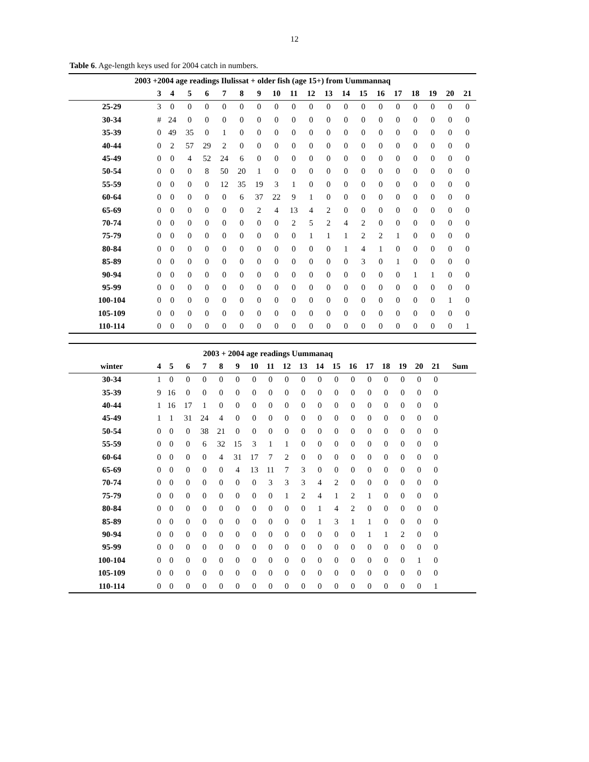12
Table 6. Age-length keys used for 2004 catch in numbers.
| 2003 +2004 age readings Ilulissat + older fish (age 15+) from Uummannaq | | | | | | | | | | | | | | | | | | | |
| | 3 | 4 | 5 | 6 | 7 | 8 | 9 | 10 | 11 | 12 | 13 | 14 | 15 | 16 | 17 | 18 | 19 | 20 | 21 |
| 25-29 | 3 | 0 | 0 | 0 | 0 | 0 | 0 | 0 | 0 | 0 | 0 | 0 | 0 | 0 | 0 | 0 | 0 | 0 | 0 |
| 30-34 | # | 24 | 0 | 0 | 0 | 0 | 0 | 0 | 0 | 0 | 0 | 0 | 0 | 0 | 0 | 0 | 0 | 0 | 0 |
| 35-39 | 0 | 49 | 35 | 0 | 1 | 0 | 0 | 0 | 0 | 0 | 0 | 0 | 0 | 0 | 0 | 0 | 0 | 0 | 0 |
| 40-44 | 0 | 2 | 57 | 29 | 2 | 0 | 0 | 0 | 0 | 0 | 0 | 0 | 0 | 0 | 0 | 0 | 0 | 0 | 0 |
| 45-49 | 0 | 0 | 4 | 52 | 24 | 6 | 0 | 0 | 0 | 0 | 0 | 0 | 0 | 0 | 0 | 0 | 0 | 0 | 0 |
| 50-54 | 0 | 0 | 0 | 8 | 50 | 20 | 1 | 0 | 0 | 0 | 0 | 0 | 0 | 0 | 0 | 0 | 0 | 0 | 0 |
| 55-59 | 0 | 0 | 0 | 0 | 12 | 35 | 19 | 3 | 1 | 0 | 0 | 0 | 0 | 0 | 0 | 0 | 0 | 0 | 0 |
| 60-64 | 0 | 0 | 0 | 0 | 0 | 6 | 37 | 22 | 9 | 1 | 0 | 0 | 0 | 0 | 0 | 0 | 0 | 0 | 0 |
| 65-69 | 0 | 0 | 0 | 0 | 0 | 0 | 2 | 4 | 13 | 4 | 2 | 0 | 0 | 0 | 0 | 0 | 0 | 0 | 0 |
| 70-74 | 0 | 0 | 0 | 0 | 0 | 0 | 0 | 0 | 2 | 5 | 2 | 4 | 2 | 0 | 0 | 0 | 0 | 0 | 0 |
| 75-79 | 0 | 0 | 0 | 0 | 0 | 0 | 0 | 0 | 0 | 1 | 1 | 1 | 2 | 2 | 1 | 0 | 0 | 0 | 0 |
| 80-84 | 0 | 0 | 0 | 0 | 0 | 0 | 0 | 0 | 0 | 0 | 0 | 1 | 4 | 1 | 0 | 0 | 0 | 0 | 0 |
| 85-89 | 0 | 0 | 0 | 0 | 0 | 0 | 0 | 0 | 0 | 0 | 0 | 0 | 3 | 0 | 1 | 0 | 0 | 0 | 0 |
| 90-94 | 0 | 0 | 0 | 0 | 0 | 0 | 0 | 0 | 0 | 0 | 0 | 0 | 0 | 0 | 0 | 1 | 1 | 0 | 0 |
| 95-99 | 0 | 0 | 0 | 0 | 0 | 0 | 0 | 0 | 0 | 0 | 0 | 0 | 0 | 0 | 0 | 0 | 0 | 0 | 0 |
| 100-104 | 0 | 0 | 0 | 0 | 0 | 0 | 0 | 0 | 0 | 0 | 0 | 0 | 0 | 0 | 0 | 0 | 0 | 1 | 0 |
| 105-109 | 0 | 0 | 0 | 0 | 0 | 0 | 0 | 0 | 0 | 0 | 0 | 0 | 0 | 0 | 0 | 0 | 0 | 0 | 0 |
| 110-114 | 0 | 0 | 0 | 0 | 0 | 0 | 0 | 0 | 0 | 0 | 0 | 0 | 0 | 0 | 0 | 0 | 0 | 0 | 1 |
| 2003 + 2004 age readings Uummanaq | | | | | | | | | | | | | | | | | | | |
| winter | 4 | 5 | 6 | 7 | 8 | 9 | 10 | 11 | 12 | 13 | 14 | 15 | 16 | 17 | 18 | 19 | 20 | 21 | Sum |
| 30-34 | 1 | 0 | 0 | 0 | 0 | 0 | 0 | 0 | 0 | 0 | 0 | 0 | 0 | 0 | 0 | 0 | 0 | 0 | |
| 35-39 | 9 | 16 | 0 | 0 | 0 | 0 | 0 | 0 | 0 | 0 | 0 | 0 | 0 | 0 | 0 | 0 | 0 | 0 | |
| 40-44 | 1 | 16 | 17 | 1 | 0 | 0 | 0 | 0 | 0 | 0 | 0 | 0 | 0 | 0 | 0 | 0 | 0 | 0 | |
| 45-49 | 1 | 1 | 31 | 24 | 4 | 0 | 0 | 0 | 0 | 0 | 0 | 0 | 0 | 0 | 0 | 0 | 0 | 0 | |
| 50-54 | 0 | 0 | 0 | 38 | 21 | 0 | 0 | 0 | 0 | 0 | 0 | 0 | 0 | 0 | 0 | 0 | 0 | 0 | |
| 55-59 | 0 | 0 | 0 | 6 | 32 | 15 | 3 | 1 | 1 | 0 | 0 | 0 | 0 | 0 | 0 | 0 | 0 | 0 | |
| 60-64 | 0 | 0 | 0 | 0 | 4 | 31 | 17 | 7 | 2 | 0 | 0 | 0 | 0 | 0 | 0 | 0 | 0 | 0 | |
| 65-69 | 0 | 0 | 0 | 0 | 0 | 4 | 13 | 11 | 7 | 3 | 0 | 0 | 0 | 0 | 0 | 0 | 0 | 0 | |
| 70-74 | 0 | 0 | 0 | 0 | 0 | 0 | 0 | 3 | 3 | 3 | 4 | 2 | 0 | 0 | 0 | 0 | 0 | 0 | |
| 75-79 | 0 | 0 | 0 | 0 | 0 | 0 | 0 | 0 | 1 | 2 | 4 | 1 | 2 | 1 | 0 | 0 | 0 | 0 | |
| 80-84 | 0 | 0 | 0 | 0 | 0 | 0 | 0 | 0 | 0 | 0 | 1 | 4 | 2 | 0 | 0 | 0 | 0 | 0 | |
| 85-89 | 0 | 0 | 0 | 0 | 0 | 0 | 0 | 0 | 0 | 0 | 1 | 3 | 1 | 1 | 0 | 0 | 0 | 0 | |
| 90-94 | 0 | 0 | 0 | 0 | 0 | 0 | 0 | 0 | 0 | 0 | 0 | 0 | 0 | 1 | 1 | 2 | 0 | 0 | |
| 95-99 | 0 | 0 | 0 | 0 | 0 | 0 | 0 | 0 | 0 | 0 | 0 | 0 | 0 | 0 | 0 | 0 | 0 | 0 | |
| 100-104 | 0 | 0 | 0 | 0 | 0 | 0 | 0 | 0 | 0 | 0 | 0 | 0 | 0 | 0 | 0 | 0 | 1 | 0 | |
| 105-109 | 0 | 0 | 0 | 0 | 0 | 0 | 0 | 0 | 0 | 0 | 0 | 0 | 0 | 0 | 0 | 0 | 0 | 0 | |
| 110-114 | 0 | 0 | 0 | 0 | 0 | 0 | 0 | 0 | 0 | 0 | 0 | 0 | 0 | 0 | 0 | 0 | 0 | 1 | |